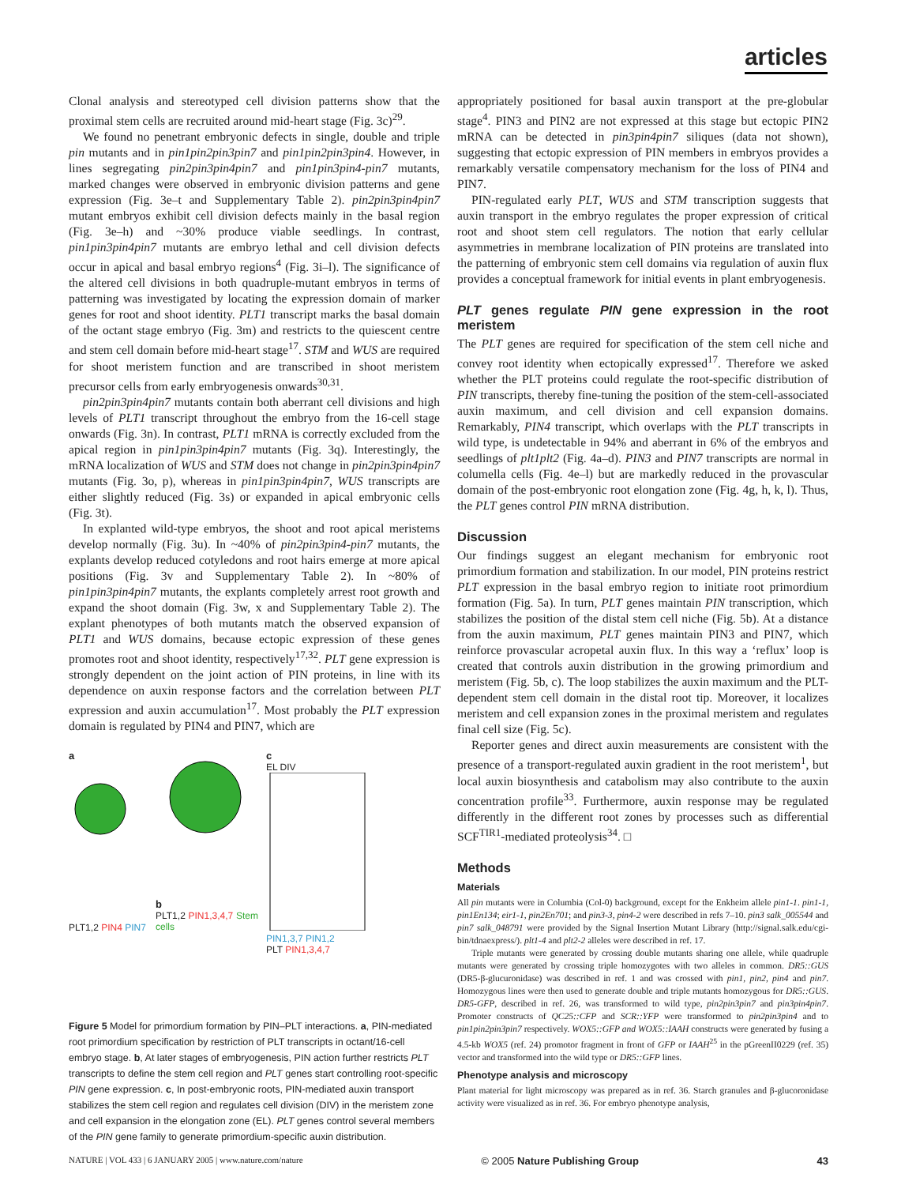articles
Clonal analysis and stereotyped cell division patterns show that the proximal stem cells are recruited around mid-heart stage (Fig. 3c)<sup>29</sup>.
We found no penetrant embryonic defects in single, double and triple pin mutants and in pin1pin2pin3pin7 and pin1pin2pin3pin4. However, in lines segregating pin2pin3pin4pin7 and pin1pin3pin4-pin7 mutants, marked changes were observed in embryonic division patterns and gene expression (Fig. 3e–t and Supplementary Table 2). pin2pin3pin4pin7 mutant embryos exhibit cell division defects mainly in the basal region (Fig. 3e–h) and ~30% produce viable seedlings. In contrast, pin1pin3pin4pin7 mutants are embryo lethal and cell division defects occur in apical and basal embryo regions<sup>4</sup> (Fig. 3i–l). The significance of the altered cell divisions in both quadruple-mutant embryos in terms of patterning was investigated by locating the expression domain of marker genes for root and shoot identity. PLT1 transcript marks the basal domain of the octant stage embryo (Fig. 3m) and restricts to the quiescent centre and stem cell domain before mid-heart stage<sup>17</sup>. STM and WUS are required for shoot meristem function and are transcribed in shoot meristem precursor cells from early embryogenesis onwards<sup>30,31</sup>.
pin2pin3pin4pin7 mutants contain both aberrant cell divisions and high levels of PLT1 transcript throughout the embryo from the 16-cell stage onwards (Fig. 3n). In contrast, PLT1 mRNA is correctly excluded from the apical region in pin1pin3pin4pin7 mutants (Fig. 3q). Interestingly, the mRNA localization of WUS and STM does not change in pin2pin3pin4pin7 mutants (Fig. 3o, p), whereas in pin1pin3pin4pin7, WUS transcripts are either slightly reduced (Fig. 3s) or expanded in apical embryonic cells (Fig. 3t).
In explanted wild-type embryos, the shoot and root apical meristems develop normally (Fig. 3u). In ~40% of pin2pin3pin4-pin7 mutants, the explants develop reduced cotyledons and root hairs emerge at more apical positions (Fig. 3v and Supplementary Table 2). In ~80% of pin1pin3pin4pin7 mutants, the explants completely arrest root growth and expand the shoot domain (Fig. 3w, x and Supplementary Table 2). The explant phenotypes of both mutants match the observed expansion of PLT1 and WUS domains, because ectopic expression of these genes promotes root and shoot identity, respectively<sup>17,32</sup>. PLT gene expression is strongly dependent on the joint action of PIN proteins, in line with its dependence on auxin response factors and the correlation between PLT expression and auxin accumulation<sup>17</sup>. Most probably the PLT expression domain is regulated by PIN4 and PIN7, which are
a
PLT1,2 PIN4 PIN7
b
PLT1,2 PIN1,3,4,7 Stem cells
c
EL DIV
PIN1,3,7 PIN1,2
PLT PIN1,3,4,7
Figure 5 Model for primordium formation by PIN–PLT interactions. a, PIN-mediated root primordium specification by restriction of PLT transcripts in octant/16-cell embryo stage. b, At later stages of embryogenesis, PIN action further restricts PLT transcripts to define the stem cell region and PLT genes start controlling root-specific PIN gene expression. c, In post-embryonic roots, PIN-mediated auxin transport stabilizes the stem cell region and regulates cell division (DIV) in the meristem zone and cell expansion in the elongation zone (EL). PLT genes control several members of the PIN gene family to generate primordium-specific auxin distribution.
appropriately positioned for basal auxin transport at the pre-globular stage<sup>4</sup>. PIN3 and PIN2 are not expressed at this stage but ectopic PIN2 mRNA can be detected in pin3pin4pin7 siliques (data not shown), suggesting that ectopic expression of PIN members in embryos provides a remarkably versatile compensatory mechanism for the loss of PIN4 and PIN7.
PIN-regulated early PLT, WUS and STM transcription suggests that auxin transport in the embryo regulates the proper expression of critical root and shoot stem cell regulators. The notion that early cellular asymmetries in membrane localization of PIN proteins are translated into the patterning of embryonic stem cell domains via regulation of auxin flux provides a conceptual framework for initial events in plant embryogenesis.
PLT genes regulate PIN gene expression in the root meristem
The PLT genes are required for specification of the stem cell niche and convey root identity when ectopically expressed<sup>17</sup>. Therefore we asked whether the PLT proteins could regulate the root-specific distribution of PIN transcripts, thereby fine-tuning the position of the stem-cell-associated auxin maximum, and cell division and cell expansion domains. Remarkably, PIN4 transcript, which overlaps with the PLT transcripts in wild type, is undetectable in 94% and aberrant in 6% of the embryos and seedlings of plt1plt2 (Fig. 4a–d). PIN3 and PIN7 transcripts are normal in columella cells (Fig. 4e–l) but are markedly reduced in the provascular domain of the post-embryonic root elongation zone (Fig. 4g, h, k, l). Thus, the PLT genes control PIN mRNA distribution.
Discussion
Our findings suggest an elegant mechanism for embryonic root primordium formation and stabilization. In our model, PIN proteins restrict PLT expression in the basal embryo region to initiate root primordium formation (Fig. 5a). In turn, PLT genes maintain PIN transcription, which stabilizes the position of the distal stem cell niche (Fig. 5b). At a distance from the auxin maximum, PLT genes maintain PIN3 and PIN7, which reinforce provascular acropetal auxin flux. In this way a ‘reflux’ loop is created that controls auxin distribution in the growing primordium and meristem (Fig. 5b, c). The loop stabilizes the auxin maximum and the PLT-dependent stem cell domain in the distal root tip. Moreover, it localizes meristem and cell expansion zones in the proximal meristem and regulates final cell size (Fig. 5c).
Reporter genes and direct auxin measurements are consistent with the presence of a transport-regulated auxin gradient in the root meristem<sup>1</sup>, but local auxin biosynthesis and catabolism may also contribute to the auxin concentration profile<sup>33</sup>. Furthermore, auxin response may be regulated differently in the different root zones by processes such as differential SCF<sup>TIR1</sup>-mediated proteolysis<sup>34</sup>. □
Methods
Materials
All pin mutants were in Columbia (Col-0) background, except for the Enkheim allele pin1-1. pin1-1, pin1En134; eir1-1, pin2En701; and pin3-3, pin4-2 were described in refs 7–10. pin3 salk_005544 and pin7 salk_048791 were provided by the Signal Insertion Mutant Library (http://signal.salk.edu/cgi-bin/tdnaexpress/). plt1-4 and plt2-2 alleles were described in ref. 17.
Triple mutants were generated by crossing double mutants sharing one allele, while quadruple mutants were generated by crossing triple homozygotes with two alleles in common. DR5::GUS (DR5-β-glucuronidase) was described in ref. 1 and was crossed with pin1, pin2, pin4 and pin7. Homozygous lines were then used to generate double and triple mutants homozygous for DR5::GUS. DR5-GFP, described in ref. 26, was transformed to wild type, pin2pin3pin7 and pin3pin4pin7. Promoter constructs of QC25::CFP and SCR::YFP were transformed to pin2pin3pin4 and to pin1pin2pin3pin7 respectively. WOX5::GFP and WOX5::IAAH constructs were generated by fusing a 4.5-kb WOX5 (ref. 24) promotor fragment in front of GFP or IAAH<sup>25</sup> in the pGreenII0229 (ref. 35) vector and transformed into the wild type or DR5::GFP lines.
Phenotype analysis and microscopy
Plant material for light microscopy was prepared as in ref. 36. Starch granules and β-glucoronidase activity were visualized as in ref. 36. For embryo phenotype analysis,
NATURE | VOL 433 | 6 JANUARY 2005 | www.nature.com/nature © 2005 Nature Publishing Group 43